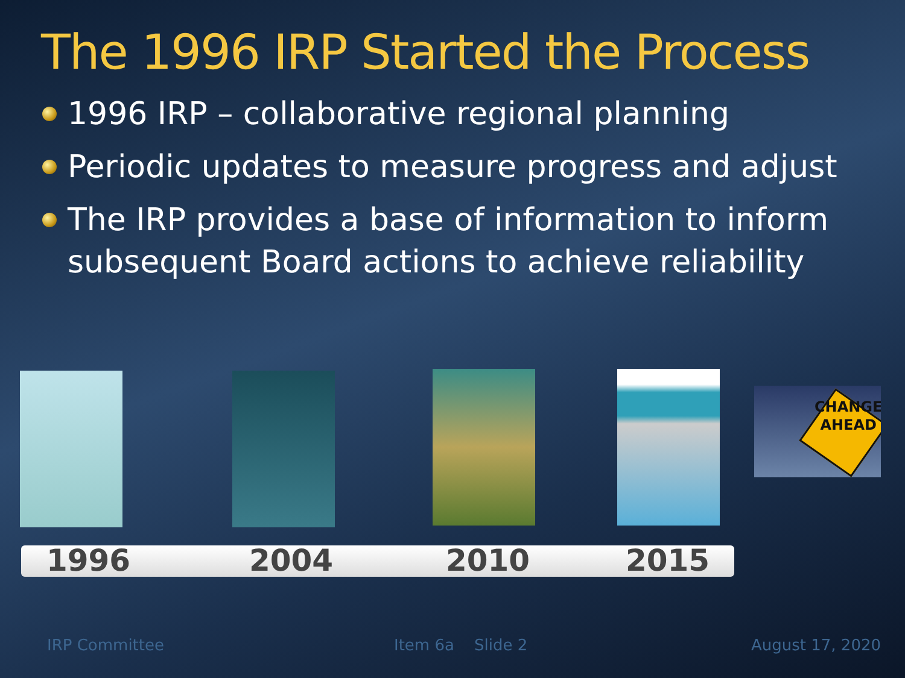The 1996 IRP Started the Process
1996 IRP – collaborative regional planning
Periodic updates to measure progress and adjust
The IRP provides a base of information to inform subsequent Board actions to achieve reliability
CHANGE
AHEAD
1996 2004 2010 2015
IRP Committee Item 6a Slide 2 August 17, 2020